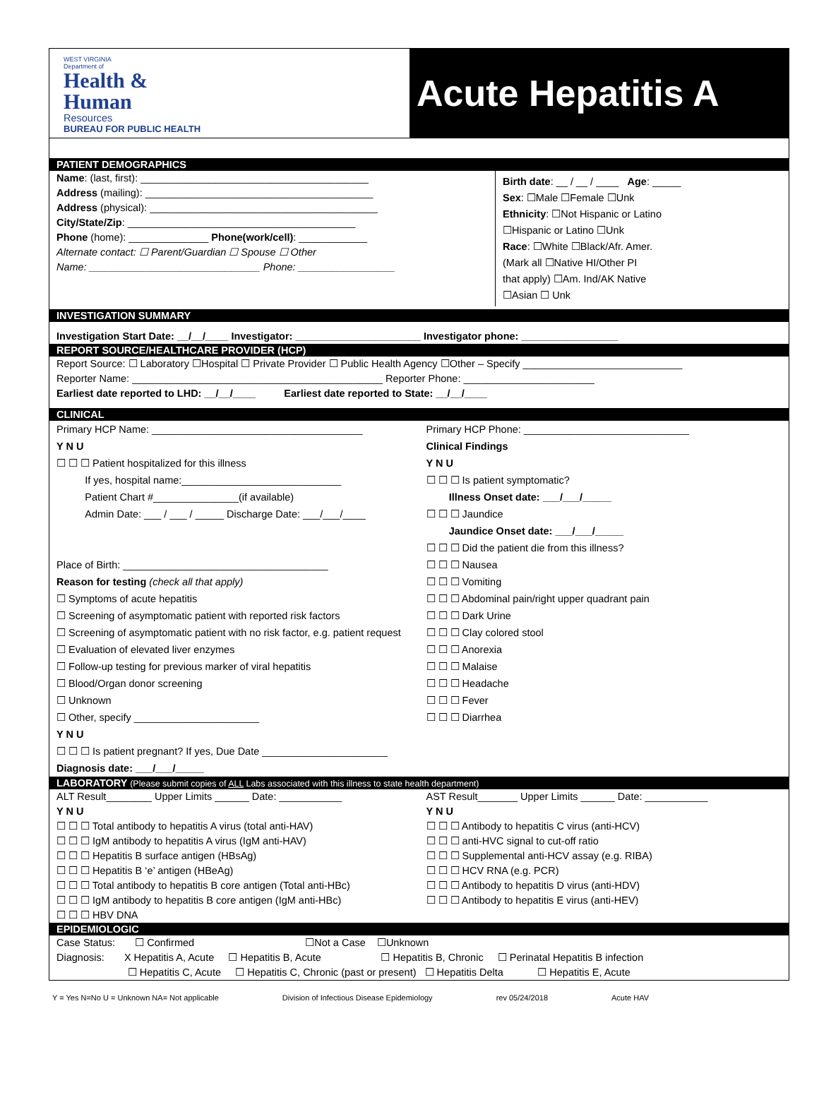WEST VIRGINIA
Department of
Health &
Human
Resources
BUREAU FOR PUBLIC HEALTH
Acute Hepatitis A
PATIENT DEMOGRAPHICS
Name: (last, first): ________________________________________
Address (mailing): ________________________________________
Address (physical): ________________________________________
City/State/Zip: ________________________________________
Phone (home): ______________ Phone(work/cell): ____________
Alternate contact: ☐ Parent/Guardian ☐ Spouse ☐ Other
Name: ______________________________ Phone: _________________
Birth date: __ / __ / ____ Age: _____
Sex: ☐Male ☐Female ☐Unk
Ethnicity: ☐Not Hispanic or Latino
☐Hispanic or Latino ☐Unk
Race: ☐White ☐Black/Afr. Amer.
(Mark all ☐Native HI/Other PI
that apply) ☐Am. Ind/AK Native
☐Asian ☐ Unk
INVESTIGATION SUMMARY
Investigation Start Date: __/__/____ Investigator: ______________________ Investigator phone: _________________
REPORT SOURCE/HEALTHCARE PROVIDER (HCP)
Report Source: ☐ Laboratory ☐Hospital ☐ Private Provider ☐ Public Health Agency ☐Other – Specify ____________________________
Reporter Name: ____________________________________________ Reporter Phone: _______________________
Earliest date reported to LHD: __/__/____ Earliest date reported to State: __/__/____
CLINICAL
Primary HCP Name: _____________________________________
Y N U
☐ ☐ ☐ Patient hospitalized for this illness
If yes, hospital name:____________________________
Patient Chart #_______________(if available)
Admin Date: ___ / ___ / _____ Discharge Date: ___/___/____
Place of Birth: ____________________________________
Reason for testing (check all that apply)
☐ Symptoms of acute hepatitis
☐ Screening of asymptomatic patient with reported risk factors
☐ Screening of asymptomatic patient with no risk factor, e.g. patient request
☐ Evaluation of elevated liver enzymes
☐ Follow-up testing for previous marker of viral hepatitis
☐ Blood/Organ donor screening
☐ Unknown
☐ Other, specify ______________________
Y N U
☐ ☐ ☐ Is patient pregnant? If yes, Due Date ______________________
Diagnosis date: ___/___/_____
Primary HCP Phone: _____________________________
Clinical Findings
Y N U
☐ ☐ ☐ Is patient symptomatic?
Illness Onset date: ___/___/_____
☐ ☐ ☐ Jaundice
Jaundice Onset date: ___/___/_____
☐ ☐ ☐ Did the patient die from this illness?
☐ ☐ ☐ Nausea
☐ ☐ ☐ Vomiting
☐ ☐ ☐ Abdominal pain/right upper quadrant pain
☐ ☐ ☐ Dark Urine
☐ ☐ ☐ Clay colored stool
☐ ☐ ☐ Anorexia
☐ ☐ ☐ Malaise
☐ ☐ ☐ Headache
☐ ☐ ☐ Fever
☐ ☐ ☐ Diarrhea
LABORATORY (Please submit copies of ALL Labs associated with this illness to state health department)
ALT Result________ Upper Limits ______ Date: ___________
Y N U
☐ ☐ ☐ Total antibody to hepatitis A virus (total anti-HAV)
☐ ☐ ☐ IgM antibody to hepatitis A virus (IgM anti-HAV)
☐ ☐ ☐ Hepatitis B surface antigen (HBsAg)
☐ ☐ ☐ Hepatitis B ‘e’ antigen (HBeAg)
☐ ☐ ☐ Total antibody to hepatitis B core antigen (Total anti-HBc)
☐ ☐ ☐ IgM antibody to hepatitis B core antigen (IgM anti-HBc)
☐ ☐ ☐ HBV DNA
AST Result_______ Upper Limits ______ Date: ___________
Y N U
☐ ☐ ☐ Antibody to hepatitis C virus (anti-HCV)
☐ ☐ ☐ anti-HVC signal to cut-off ratio
☐ ☐ ☐ Supplemental anti-HCV assay (e.g. RIBA)
☐ ☐ ☐ HCV RNA (e.g. PCR)
☐ ☐ ☐ Antibody to hepatitis D virus (anti-HDV)
☐ ☐ ☐ Antibody to hepatitis E virus (anti-HEV)
EPIDEMIOLOGIC
Case Status: ☐ Confirmed ☐Not a Case ☐Unknown
Diagnosis: X Hepatitis A, Acute ☐ Hepatitis B, Acute ☐ Hepatitis B, Chronic ☐ Perinatal Hepatitis B infection
☐ Hepatitis C, Acute ☐ Hepatitis C, Chronic (past or present) ☐ Hepatitis Delta ☐ Hepatitis E, Acute
Y = Yes N=No U = Unknown NA= Not applicable Division of Infectious Disease Epidemiology rev 05/24/2018 Acute HAV